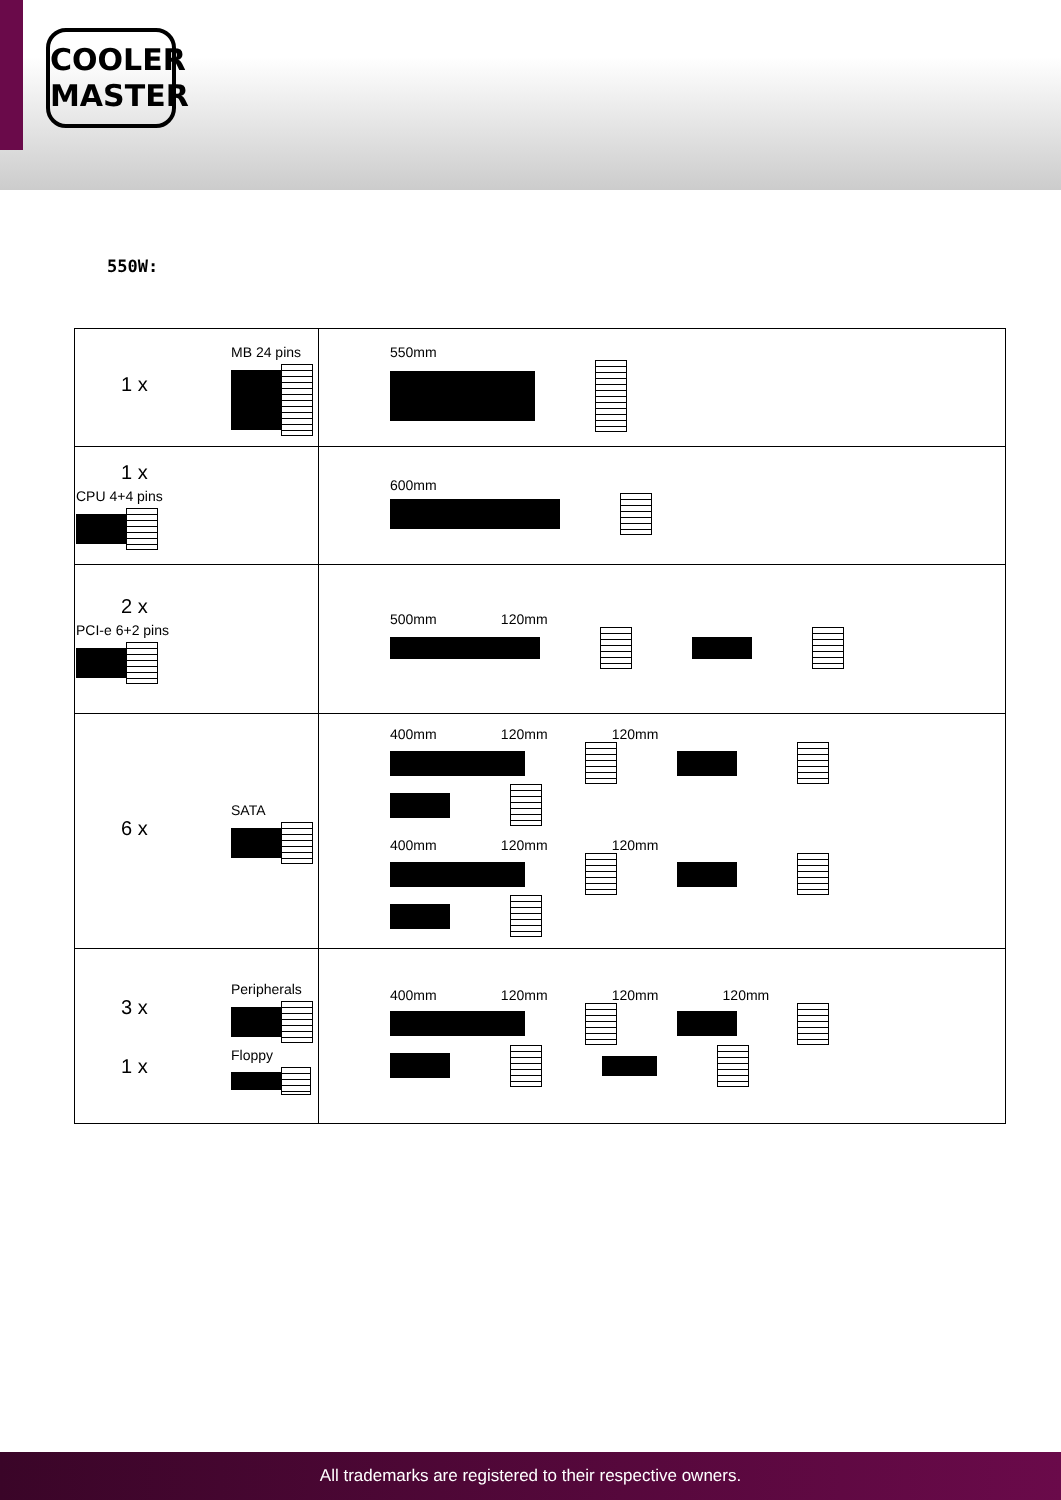COOLER
MASTER
550W:
| 1 x MB 24 pins | 550mm |
| 1 x CPU 4+4 pins | 600mm |
| 2 x PCI-e 6+2 pins | 500mm 120mm |
| 6 x SATA | 400mm 120mm 120mm 400mm 120mm 120mm |
| 3 x Peripherals 1 x Floppy | 400mm 120mm 120mm 120mm |
All trademarks are registered to their respective owners.